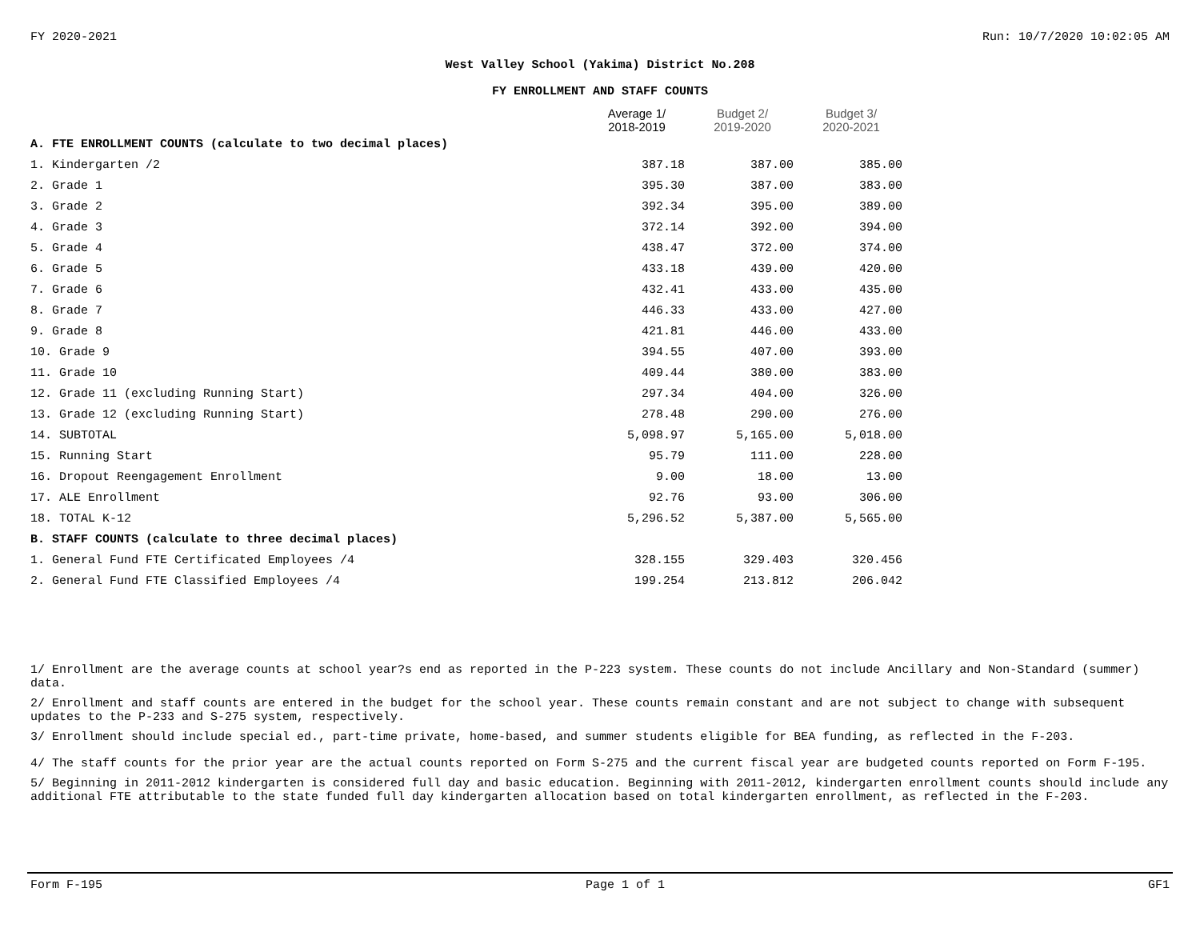FY 2020-2021 Run: 10/7/2020 10:02:05 AM
West Valley School (Yakima) District No.208
FY ENROLLMENT AND STAFF COUNTS
| | Average 1/ 2018-2019 | Budget 2/ 2019-2020 | Budget 3/ 2020-2021 |
| --- | --- | --- | --- |
| A. FTE ENROLLMENT COUNTS (calculate to two decimal places) | | | |
| 1. Kindergarten /2 | 387.18 | 387.00 | 385.00 |
| 2. Grade 1 | 395.30 | 387.00 | 383.00 |
| 3. Grade 2 | 392.34 | 395.00 | 389.00 |
| 4. Grade 3 | 372.14 | 392.00 | 394.00 |
| 5. Grade 4 | 438.47 | 372.00 | 374.00 |
| 6. Grade 5 | 433.18 | 439.00 | 420.00 |
| 7. Grade 6 | 432.41 | 433.00 | 435.00 |
| 8. Grade 7 | 446.33 | 433.00 | 427.00 |
| 9. Grade 8 | 421.81 | 446.00 | 433.00 |
| 10. Grade 9 | 394.55 | 407.00 | 393.00 |
| 11. Grade 10 | 409.44 | 380.00 | 383.00 |
| 12. Grade 11 (excluding Running Start) | 297.34 | 404.00 | 326.00 |
| 13. Grade 12 (excluding Running Start) | 278.48 | 290.00 | 276.00 |
| 14. SUBTOTAL | 5,098.97 | 5,165.00 | 5,018.00 |
| 15. Running Start | 95.79 | 111.00 | 228.00 |
| 16. Dropout Reengagement Enrollment | 9.00 | 18.00 | 13.00 |
| 17. ALE Enrollment | 92.76 | 93.00 | 306.00 |
| 18. TOTAL K-12 | 5,296.52 | 5,387.00 | 5,565.00 |
| B. STAFF COUNTS (calculate to three decimal places) | | | |
| 1. General Fund FTE Certificated Employees /4 | 328.155 | 329.403 | 320.456 |
| 2. General Fund FTE Classified Employees /4 | 199.254 | 213.812 | 206.042 |
1/ Enrollment are the average counts at school year?s end as reported in the P-223 system. These counts do not include Ancillary and Non-Standard (summer) data.
2/ Enrollment and staff counts are entered in the budget for the school year. These counts remain constant and are not subject to change with subsequent updates to the P-233 and S-275 system, respectively.
3/ Enrollment should include special ed., part-time private, home-based, and summer students eligible for BEA funding, as reflected in the F-203.
4/ The staff counts for the prior year are the actual counts reported on Form S-275 and the current fiscal year are budgeted counts reported on Form F-195.
5/ Beginning in 2011-2012 kindergarten is considered full day and basic education. Beginning with 2011-2012, kindergarten enrollment counts should include any additional FTE attributable to the state funded full day kindergarten allocation based on total kindergarten enrollment, as reflected in the F-203.
Form F-195 Page 1 of 1 GF1